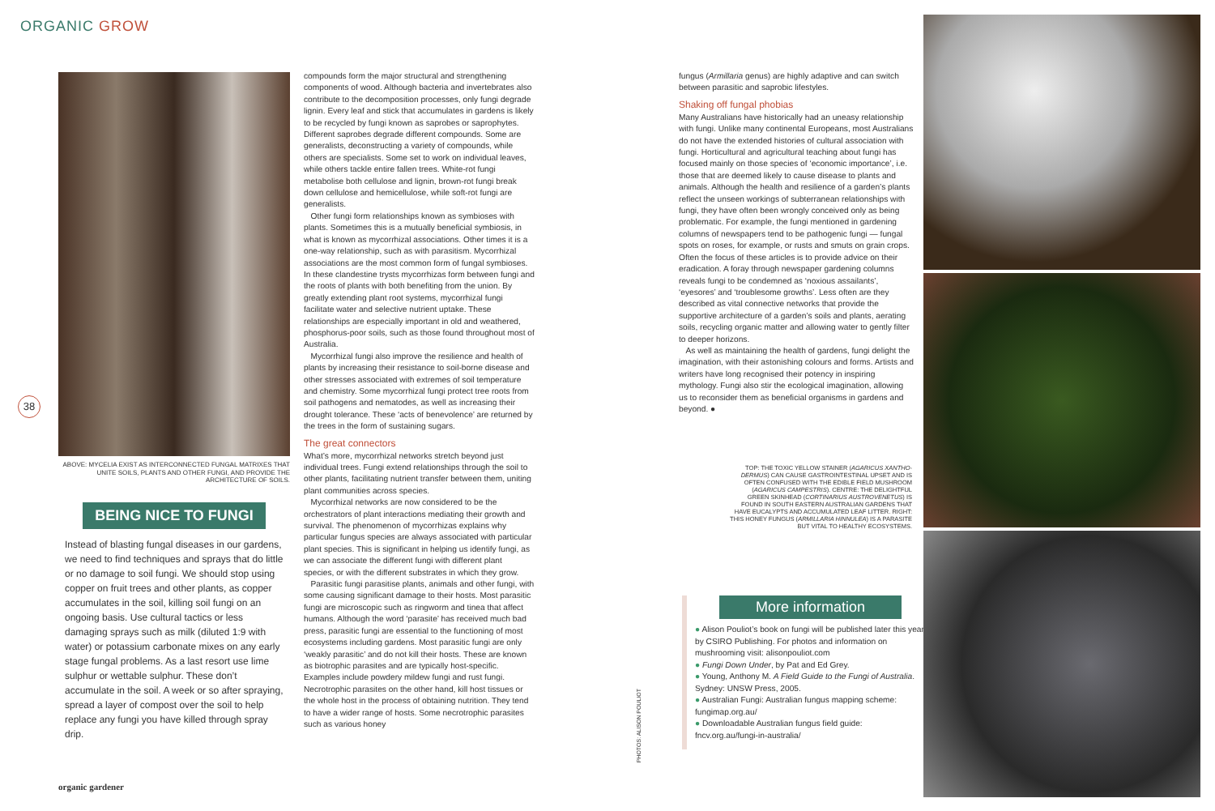ORGANIC GROW
ABOVE: MYCELIA EXIST AS INTERCONNECTED FUNGAL MATRIXES THAT UNITE SOILS, PLANTS AND OTHER FUNGI, AND PROVIDE THE ARCHITECTURE OF SOILS.
BEING NICE TO FUNGI
Instead of blasting fungal diseases in our gardens, we need to find techniques and sprays that do little or no damage to soil fungi. We should stop using copper on fruit trees and other plants, as copper accumulates in the soil, killing soil fungi on an ongoing basis. Use cultural tactics or less damaging sprays such as milk (diluted 1:9 with water) or potassium carbonate mixes on any early stage fungal problems. As a last resort use lime sulphur or wettable sulphur. These don’t accumulate in the soil. A week or so after spraying, spread a layer of compost over the soil to help replace any fungi you have killed through spray drip.
38
compounds form the major structural and strengthening components of wood. Although bacteria and invertebrates also contribute to the decomposition processes, only fungi degrade lignin. Every leaf and stick that accumulates in gardens is likely to be recycled by fungi known as saprobes or saprophytes. Different saprobes degrade different compounds. Some are generalists, deconstructing a variety of compounds, while others are specialists. Some set to work on individual leaves, while others tackle entire fallen trees. White-rot fungi metabolise both cellulose and lignin, brown-rot fungi break down cellulose and hemicellulose, while soft-rot fungi are generalists.
Other fungi form relationships known as symbioses with plants. Sometimes this is a mutually beneficial symbiosis, in what is known as mycorrhizal associations. Other times it is a one-way relationship, such as with parasitism. Mycorrhizal associations are the most common form of fungal symbioses. In these clandestine trysts mycorrhizas form between fungi and the roots of plants with both benefiting from the union. By greatly extending plant root systems, mycorrhizal fungi facilitate water and selective nutrient uptake. These relationships are especially important in old and weathered, phosphorus-poor soils, such as those found throughout most of Australia.
Mycorrhizal fungi also improve the resilience and health of plants by increasing their resistance to soil-borne disease and other stresses associated with extremes of soil temperature and chemistry. Some mycorrhizal fungi protect tree roots from soil pathogens and nematodes, as well as increasing their drought tolerance. These ‘acts of benevolence’ are returned by the trees in the form of sustaining sugars.
The great connectors
What’s more, mycorrhizal networks stretch beyond just individual trees. Fungi extend relationships through the soil to other plants, facilitating nutrient transfer between them, uniting plant communities across species.
Mycorrhizal networks are now considered to be the orchestrators of plant interactions mediating their growth and survival. The phenomenon of mycorrhizas explains why particular fungus species are always associated with particular plant species. This is significant in helping us identify fungi, as we can associate the different fungi with different plant species, or with the different substrates in which they grow.
Parasitic fungi parasitise plants, animals and other fungi, with some causing significant damage to their hosts. Most parasitic fungi are microscopic such as ringworm and tinea that affect humans. Although the word ‘parasite’ has received much bad press, parasitic fungi are essential to the functioning of most ecosystems including gardens. Most parasitic fungi are only ‘weakly parasitic’ and do not kill their hosts. These are known as biotrophic parasites and are typically host-specific. Examples include powdery mildew fungi and rust fungi. Necrotrophic parasites on the other hand, kill host tissues or the whole host in the process of obtaining nutrition. They tend to have a wider range of hosts. Some necrotrophic parasites such as various honey
fungus (Armillaria genus) are highly adaptive and can switch between parasitic and saprobic lifestyles.
Shaking off fungal phobias
Many Australians have historically had an uneasy relationship with fungi. Unlike many continental Europeans, most Australians do not have the extended histories of cultural association with fungi. Horticultural and agricultural teaching about fungi has focused mainly on those species of ‘economic importance’, i.e. those that are deemed likely to cause disease to plants and animals. Although the health and resilience of a garden’s plants reflect the unseen workings of subterranean relationships with fungi, they have often been wrongly conceived only as being problematic. For example, the fungi mentioned in gardening columns of newspapers tend to be pathogenic fungi — fungal spots on roses, for example, or rusts and smuts on grain crops. Often the focus of these articles is to provide advice on their eradication. A foray through newspaper gardening columns reveals fungi to be condemned as ‘noxious assailants’, ‘eyesores’ and ‘troublesome growths’. Less often are they described as vital connective networks that provide the supportive architecture of a garden’s soils and plants, aerating soils, recycling organic matter and allowing water to gently filter to deeper horizons.
As well as maintaining the health of gardens, fungi delight the imagination, with their astonishing colours and forms. Artists and writers have long recognised their potency in inspiring mythology. Fungi also stir the ecological imagination, allowing us to reconsider them as beneficial organisms in gardens and beyond. ●
TOP: THE TOXIC YELLOW STAINER (AGARICUS XANTHO- DERMUS) CAN CAUSE GASTROINTESTINAL UPSET AND IS OFTEN CONFUSED WITH THE EDIBLE FIELD MUSHROOM (AGARICUS CAMPESTRIS). CENTRE: THE DELIGHTFUL GREEN SKINHEAD (CORTINARIUS AUSTROVENETUS) IS FOUND IN SOUTH EASTERN AUSTRALIAN GARDENS THAT HAVE EUCALYPTS AND ACCUMULATED LEAF LITTER. RIGHT: THIS HONEY FUNGUS (ARMILLARIA HINNULEA) IS A PARASITE BUT VITAL TO HEALTHY ECOSYSTEMS.
More information
● Alison Pouliot’s book on fungi will be published later this year by CSIRO Publishing. For photos and information on mushrooming visit: alisonpouliot.com
● Fungi Down Under, by Pat and Ed Grey.
● Young, Anthony M. A Field Guide to the Fungi of Australia. Sydney: UNSW Press, 2005.
● Australian Fungi: Australian fungus mapping scheme: fungimap.org.au/
● Downloadable Australian fungus field guide: fncv.org.au/fungi-in-australia/
PHOTOS: ALISON POULIOT
organic gardener